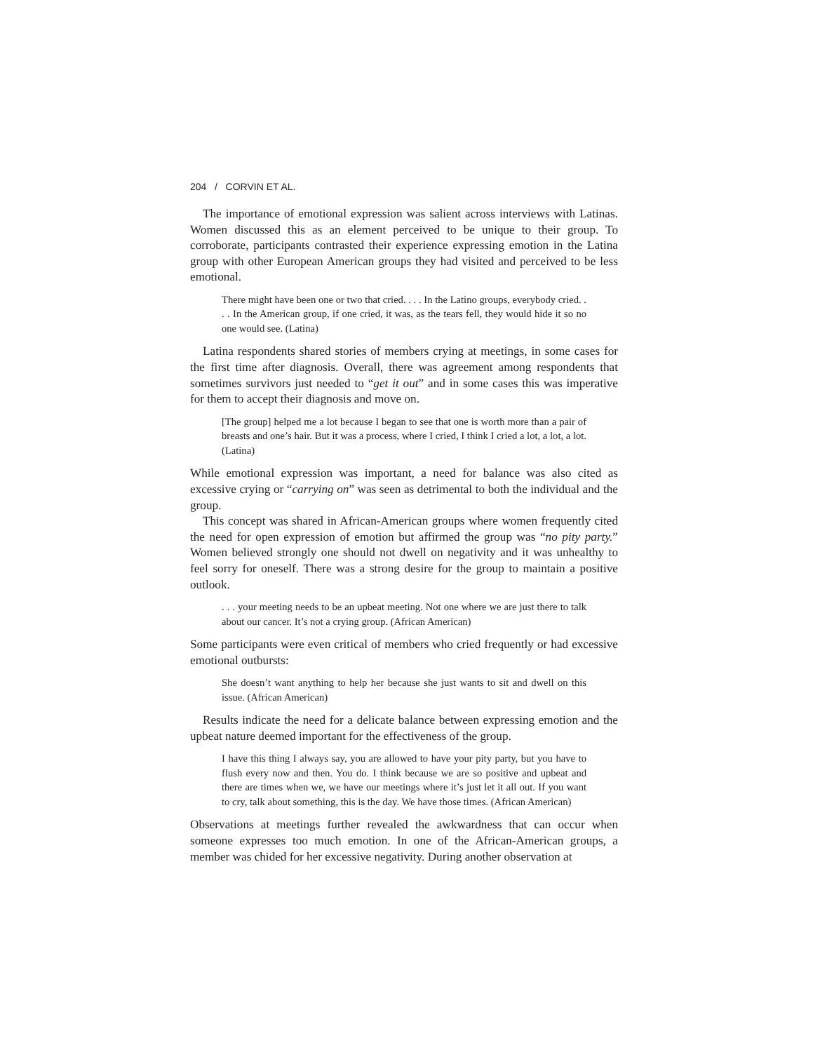204 / CORVIN ET AL.
The importance of emotional expression was salient across interviews with Latinas. Women discussed this as an element perceived to be unique to their group. To corroborate, participants contrasted their experience expressing emotion in the Latina group with other European American groups they had visited and perceived to be less emotional.
There might have been one or two that cried. . . . In the Latino groups, everybody cried. . . . In the American group, if one cried, it was, as the tears fell, they would hide it so no one would see. (Latina)
Latina respondents shared stories of members crying at meetings, in some cases for the first time after diagnosis. Overall, there was agreement among respondents that sometimes survivors just needed to “get it out” and in some cases this was imperative for them to accept their diagnosis and move on.
[The group] helped me a lot because I began to see that one is worth more than a pair of breasts and one’s hair. But it was a process, where I cried, I think I cried a lot, a lot, a lot. (Latina)
While emotional expression was important, a need for balance was also cited as excessive crying or “carrying on” was seen as detrimental to both the individual and the group.
This concept was shared in African-American groups where women frequently cited the need for open expression of emotion but affirmed the group was “no pity party.” Women believed strongly one should not dwell on negativity and it was unhealthy to feel sorry for oneself. There was a strong desire for the group to maintain a positive outlook.
. . . your meeting needs to be an upbeat meeting. Not one where we are just there to talk about our cancer. It’s not a crying group. (African American)
Some participants were even critical of members who cried frequently or had excessive emotional outbursts:
She doesn’t want anything to help her because she just wants to sit and dwell on this issue. (African American)
Results indicate the need for a delicate balance between expressing emotion and the upbeat nature deemed important for the effectiveness of the group.
I have this thing I always say, you are allowed to have your pity party, but you have to flush every now and then. You do. I think because we are so positive and upbeat and there are times when we, we have our meetings where it’s just let it all out. If you want to cry, talk about something, this is the day. We have those times. (African American)
Observations at meetings further revealed the awkwardness that can occur when someone expresses too much emotion. In one of the African-American groups, a member was chided for her excessive negativity. During another observation at